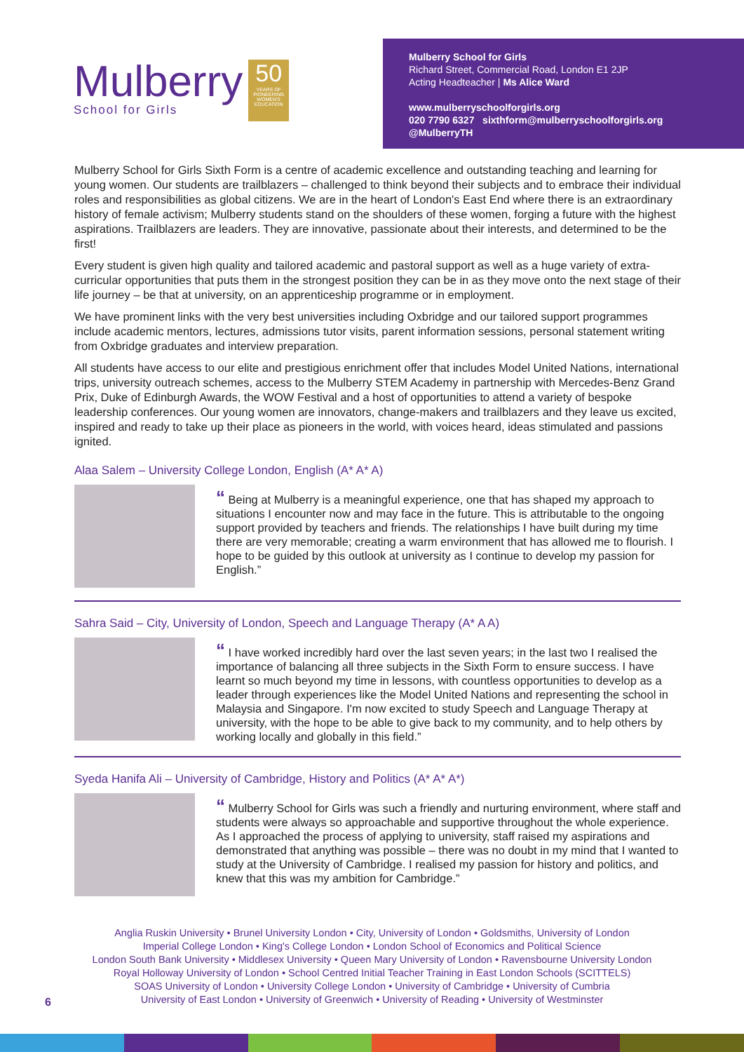Mulberry
School for Girls
50
YEARS OF PIONEERING WOMEN'S EDUCATION
Mulberry School for Girls
Richard Street, Commercial Road, London E1 2JP
Acting Headteacher | Ms Alice Ward
www.mulberryschoolforgirls.org
020 7790 6327 sixthform@mulberryschoolforgirls.org
@MulberryTH
Mulberry School for Girls Sixth Form is a centre of academic excellence and outstanding teaching and learning for young women. Our students are trailblazers – challenged to think beyond their subjects and to embrace their individual roles and responsibilities as global citizens. We are in the heart of London's East End where there is an extraordinary history of female activism; Mulberry students stand on the shoulders of these women, forging a future with the highest aspirations. Trailblazers are leaders. They are innovative, passionate about their interests, and determined to be the first!
Every student is given high quality and tailored academic and pastoral support as well as a huge variety of extra-curricular opportunities that puts them in the strongest position they can be in as they move onto the next stage of their life journey – be that at university, on an apprenticeship programme or in employment.
We have prominent links with the very best universities including Oxbridge and our tailored support programmes include academic mentors, lectures, admissions tutor visits, parent information sessions, personal statement writing from Oxbridge graduates and interview preparation.
All students have access to our elite and prestigious enrichment offer that includes Model United Nations, international trips, university outreach schemes, access to the Mulberry STEM Academy in partnership with Mercedes-Benz Grand Prix, Duke of Edinburgh Awards, the WOW Festival and a host of opportunities to attend a variety of bespoke leadership conferences. Our young women are innovators, change-makers and trailblazers and they leave us excited, inspired and ready to take up their place as pioneers in the world, with voices heard, ideas stimulated and passions ignited.
Alaa Salem – University College London, English (A* A* A)
“ Being at Mulberry is a meaningful experience, one that has shaped my approach to situations I encounter now and may face in the future. This is attributable to the ongoing support provided by teachers and friends. The relationships I have built during my time there are very memorable; creating a warm environment that has allowed me to flourish. I hope to be guided by this outlook at university as I continue to develop my passion for English.”
Sahra Said – City, University of London, Speech and Language Therapy (A* A A)
“ I have worked incredibly hard over the last seven years; in the last two I realised the importance of balancing all three subjects in the Sixth Form to ensure success. I have learnt so much beyond my time in lessons, with countless opportunities to develop as a leader through experiences like the Model United Nations and representing the school in Malaysia and Singapore. I'm now excited to study Speech and Language Therapy at university, with the hope to be able to give back to my community, and to help others by working locally and globally in this field.”
Syeda Hanifa Ali – University of Cambridge, History and Politics (A* A* A*)
“ Mulberry School for Girls was such a friendly and nurturing environment, where staff and students were always so approachable and supportive throughout the whole experience. As I approached the process of applying to university, staff raised my aspirations and demonstrated that anything was possible – there was no doubt in my mind that I wanted to study at the University of Cambridge. I realised my passion for history and politics, and knew that this was my ambition for Cambridge.”
Anglia Ruskin University • Brunel University London • City, University of London • Goldsmiths, University of London
Imperial College London • King's College London • London School of Economics and Political Science
London South Bank University • Middlesex University • Queen Mary University of London • Ravensbourne University London
Royal Holloway University of London • School Centred Initial Teacher Training in East London Schools (SCITTELS)
SOAS University of London • University College London • University of Cambridge • University of Cumbria
University of East London • University of Greenwich • University of Reading • University of Westminster
6